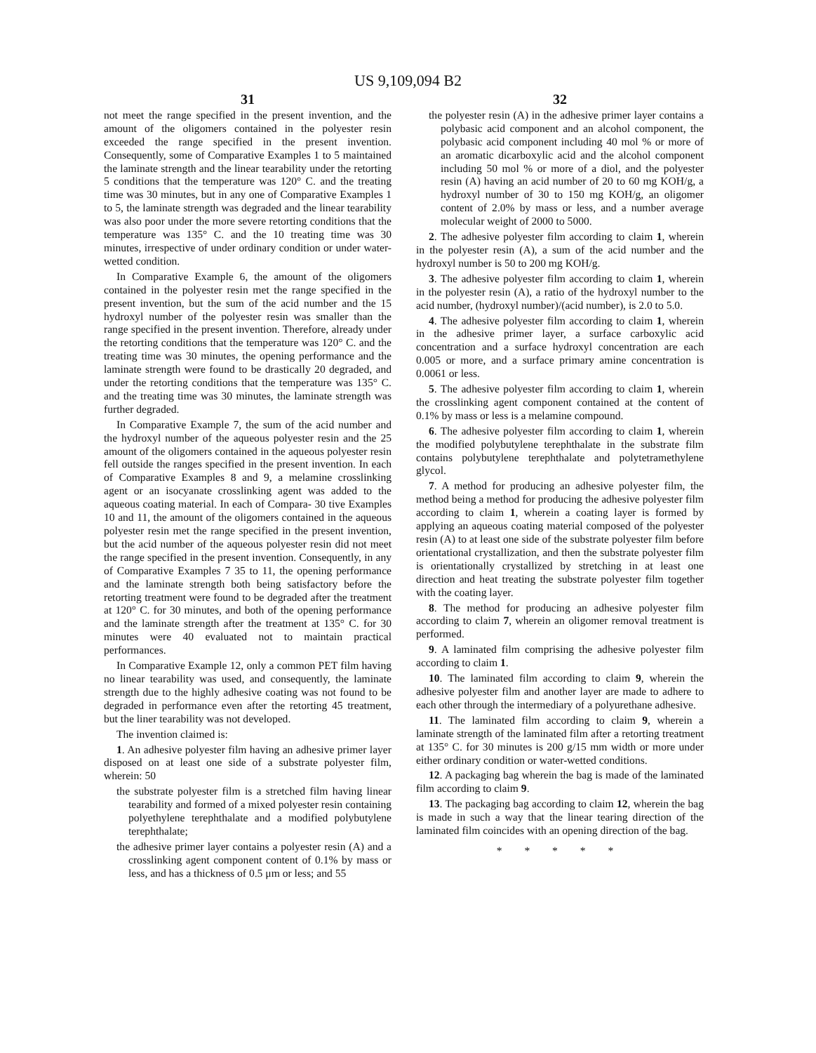US 9,109,094 B2
31
not meet the range specified in the present invention, and the amount of the oligomers contained in the polyester resin exceeded the range specified in the present invention. Consequently, some of Comparative Examples 1 to 5 maintained the laminate strength and the linear tearability under the retorting 5 conditions that the temperature was 120° C. and the treating time was 30 minutes, but in any one of Comparative Examples 1 to 5, the laminate strength was degraded and the linear tearability was also poor under the more severe retorting conditions that the temperature was 135° C. and the 10 treating time was 30 minutes, irrespective of under ordinary condition or under water-wetted condition.
In Comparative Example 6, the amount of the oligomers contained in the polyester resin met the range specified in the present invention, but the sum of the acid number and the 15 hydroxyl number of the polyester resin was smaller than the range specified in the present invention. Therefore, already under the retorting conditions that the temperature was 120° C. and the treating time was 30 minutes, the opening performance and the laminate strength were found to be drastically 20 degraded, and under the retorting conditions that the temperature was 135° C. and the treating time was 30 minutes, the laminate strength was further degraded.
In Comparative Example 7, the sum of the acid number and the hydroxyl number of the aqueous polyester resin and the 25 amount of the oligomers contained in the aqueous polyester resin fell outside the ranges specified in the present invention. In each of Comparative Examples 8 and 9, a melamine crosslinking agent or an isocyanate crosslinking agent was added to the aqueous coating material. In each of Compara- 30 tive Examples 10 and 11, the amount of the oligomers contained in the aqueous polyester resin met the range specified in the present invention, but the acid number of the aqueous polyester resin did not meet the range specified in the present invention. Consequently, in any of Comparative Examples 7 35 to 11, the opening performance and the laminate strength both being satisfactory before the retorting treatment were found to be degraded after the treatment at 120° C. for 30 minutes, and both of the opening performance and the laminate strength after the treatment at 135° C. for 30 minutes were 40 evaluated not to maintain practical performances.
In Comparative Example 12, only a common PET film having no linear tearability was used, and consequently, the laminate strength due to the highly adhesive coating was not found to be degraded in performance even after the retorting 45 treatment, but the liner tearability was not developed.
The invention claimed is:
1. An adhesive polyester film having an adhesive primer layer disposed on at least one side of a substrate polyester film, wherein: 50
the substrate polyester film is a stretched film having linear tearability and formed of a mixed polyester resin containing polyethylene terephthalate and a modified polybutylene terephthalate;
the adhesive primer layer contains a polyester resin (A) and a crosslinking agent component content of 0.1% by mass or less, and has a thickness of 0.5 μm or less; and 55
32
the polyester resin (A) in the adhesive primer layer contains a polybasic acid component and an alcohol component, the polybasic acid component including 40 mol % or more of an aromatic dicarboxylic acid and the alcohol component including 50 mol % or more of a diol, and the polyester resin (A) having an acid number of 20 to 60 mg KOH/g, a hydroxyl number of 30 to 150 mg KOH/g, an oligomer content of 2.0% by mass or less, and a number average molecular weight of 2000 to 5000.
2. The adhesive polyester film according to claim 1, wherein in the polyester resin (A), a sum of the acid number and the hydroxyl number is 50 to 200 mg KOH/g.
3. The adhesive polyester film according to claim 1, wherein in the polyester resin (A), a ratio of the hydroxyl number to the acid number, (hydroxyl number)/(acid number), is 2.0 to 5.0.
4. The adhesive polyester film according to claim 1, wherein in the adhesive primer layer, a surface carboxylic acid concentration and a surface hydroxyl concentration are each 0.005 or more, and a surface primary amine concentration is 0.0061 or less.
5. The adhesive polyester film according to claim 1, wherein the crosslinking agent component contained at the content of 0.1% by mass or less is a melamine compound.
6. The adhesive polyester film according to claim 1, wherein the modified polybutylene terephthalate in the substrate film contains polybutylene terephthalate and polytetramethylene glycol.
7. A method for producing an adhesive polyester film, the method being a method for producing the adhesive polyester film according to claim 1, wherein a coating layer is formed by applying an aqueous coating material composed of the polyester resin (A) to at least one side of the substrate polyester film before orientational crystallization, and then the substrate polyester film is orientationally crystallized by stretching in at least one direction and heat treating the substrate polyester film together with the coating layer.
8. The method for producing an adhesive polyester film according to claim 7, wherein an oligomer removal treatment is performed.
9. A laminated film comprising the adhesive polyester film according to claim 1.
10. The laminated film according to claim 9, wherein the adhesive polyester film and another layer are made to adhere to each other through the intermediary of a polyurethane adhesive.
11. The laminated film according to claim 9, wherein a laminate strength of the laminated film after a retorting treatment at 135° C. for 30 minutes is 200 g/15 mm width or more under either ordinary condition or water-wetted conditions.
12. A packaging bag wherein the bag is made of the laminated film according to claim 9.
13. The packaging bag according to claim 12, wherein the bag is made in such a way that the linear tearing direction of the laminated film coincides with an opening direction of the bag.
* * * * *